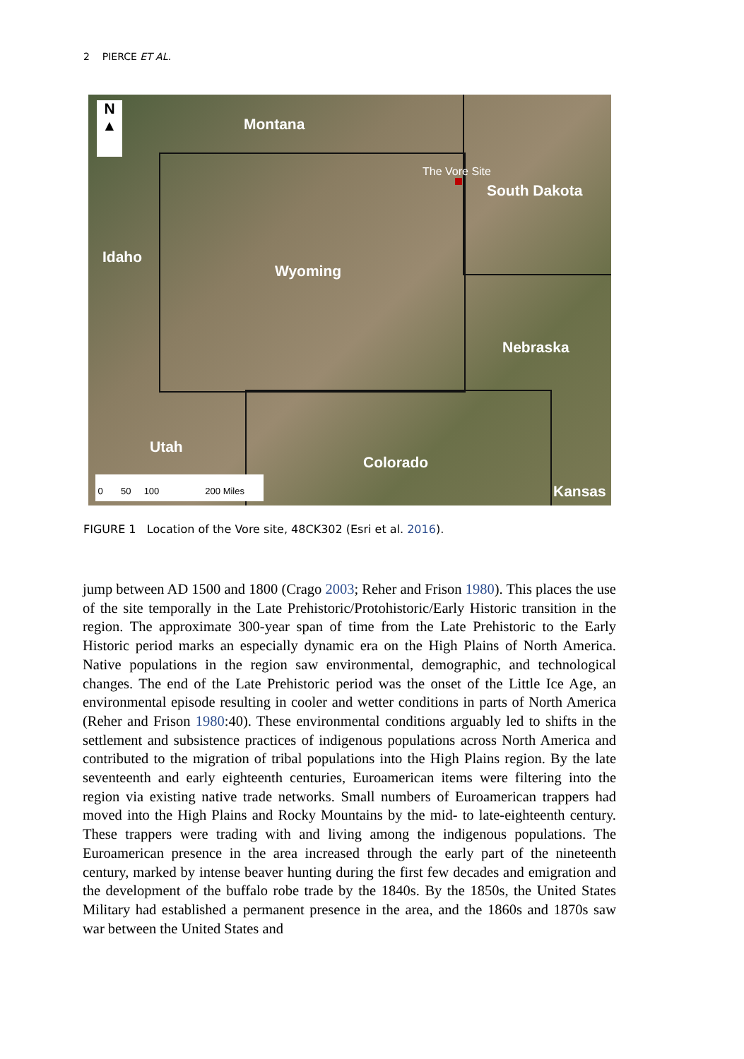2 PIERCE ET AL.
N
▲
Montana
The Vore Site
South Dakota
Idaho
Wyoming
Nebraska
Utah
Colorado
Kansas
0 50 100 200 Miles
FIGURE 1 Location of the Vore site, 48CK302 (Esri et al. 2016).
jump between AD 1500 and 1800 (Crago 2003; Reher and Frison 1980). This places the use of the site temporally in the Late Prehistoric/Protohistoric/Early Historic transition in the region. The approximate 300-year span of time from the Late Prehistoric to the Early Historic period marks an especially dynamic era on the High Plains of North America. Native populations in the region saw environmental, demographic, and technological changes. The end of the Late Prehistoric period was the onset of the Little Ice Age, an environmental episode resulting in cooler and wetter conditions in parts of North America (Reher and Frison 1980:40). These environmental conditions arguably led to shifts in the settlement and subsistence practices of indigenous populations across North America and contributed to the migration of tribal populations into the High Plains region. By the late seventeenth and early eighteenth centuries, Euroamerican items were filtering into the region via existing native trade networks. Small numbers of Euroamerican trappers had moved into the High Plains and Rocky Mountains by the mid- to late-eighteenth century. These trappers were trading with and living among the indigenous populations. The Euroamerican presence in the area increased through the early part of the nineteenth century, marked by intense beaver hunting during the first few decades and emigration and the development of the buffalo robe trade by the 1840s. By the 1850s, the United States Military had established a permanent presence in the area, and the 1860s and 1870s saw war between the United States and